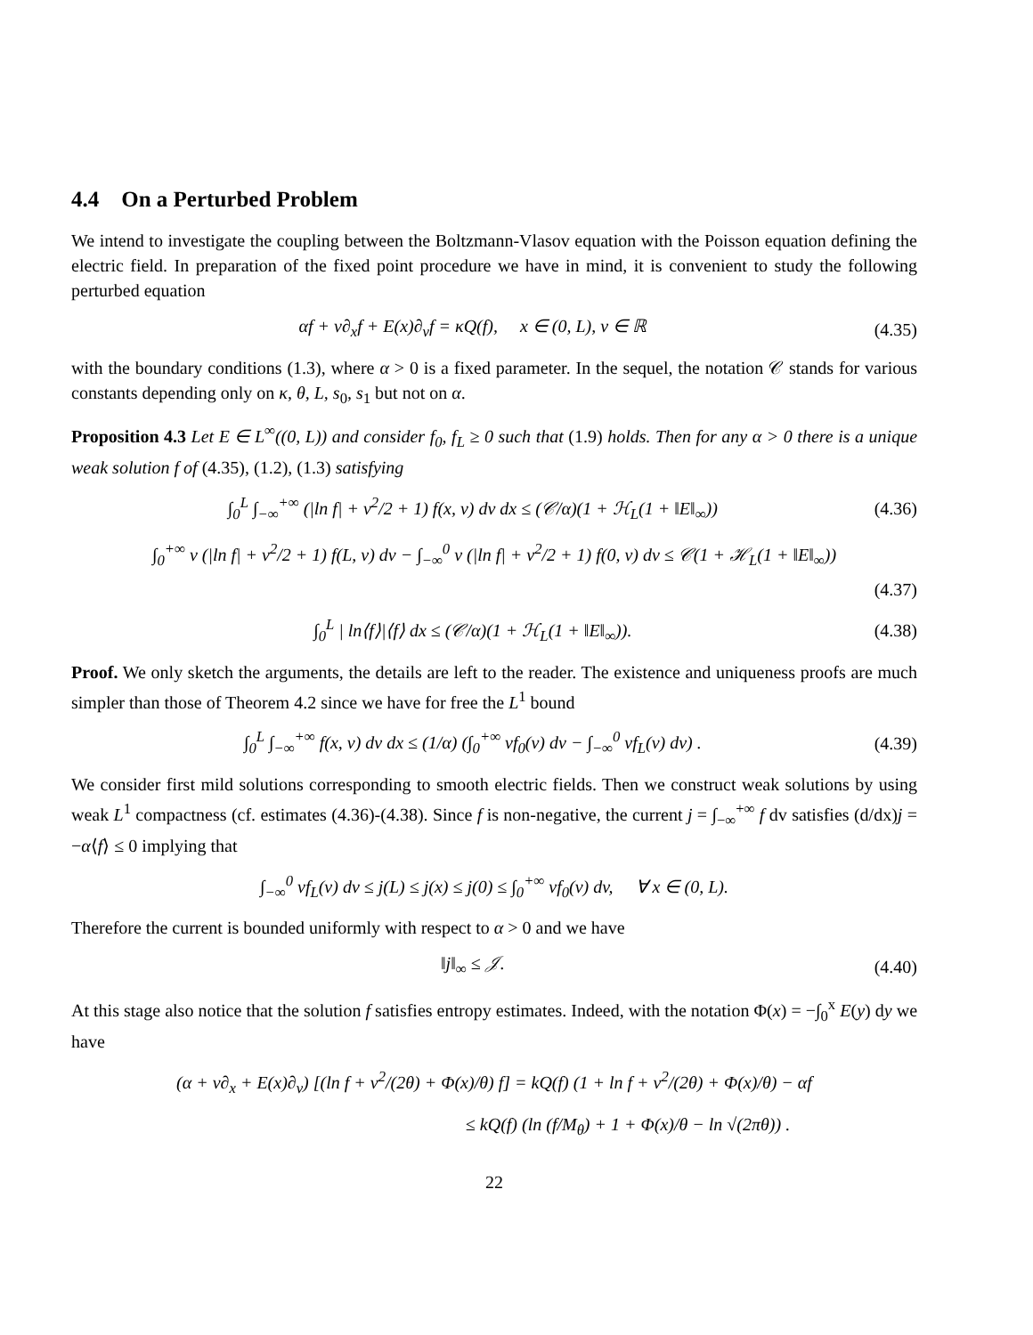4.4 On a Perturbed Problem
We intend to investigate the coupling between the Boltzmann-Vlasov equation with the Poisson equation defining the electric field. In preparation of the fixed point procedure we have in mind, it is convenient to study the following perturbed equation
αf + v∂<sub>x</sub>f + E(x)∂<sub>v</sub>f = κQ(f), x ∈ (0, L), v ∈ ℝ (4.35)
with the boundary conditions (1.3), where α > 0 is a fixed parameter. In the sequel, the notation 𝒞 stands for various constants depending only on κ, θ, L, s<sub>0</sub>, s<sub>1</sub> but not on α.
Proposition 4.3 Let E ∈ L<sup>∞</sup>((0, L)) and consider f<sub>0</sub>, f<sub>L</sub> ≥ 0 such that (1.9) holds. Then for any α > 0 there is a unique weak solution f of (4.35), (1.2), (1.3) satisfying
∫<sub>0</sub><sup>L</sup> ∫<sub>−∞</sub><sup>+∞</sup> (|ln f| + v<sup>2</sup>/2 + 1) f(x, v) dv dx ≤ (𝒞/α)(1 + ℋ<sub>L</sub>(1 + ‖E‖<sub>∞</sub>)) (4.36)
∫<sub>0</sub><sup>+∞</sup> v (|ln f| + v<sup>2</sup>/2 + 1) f(L, v) dv − ∫<sub>−∞</sub><sup>0</sup> v (|ln f| + v<sup>2</sup>/2 + 1) f(0, v) dv ≤ 𝒞(1 + ℋ<sub>L</sub>(1 + ‖E‖<sub>∞</sub>))
(4.37)
∫<sub>0</sub><sup>L</sup> | ln⟨f⟩|⟨f⟩ dx ≤ (𝒞/α)(1 + ℋ<sub>L</sub>(1 + ‖E‖<sub>∞</sub>)). (4.38)
Proof. We only sketch the arguments, the details are left to the reader. The existence and uniqueness proofs are much simpler than those of Theorem 4.2 since we have for free the L<sup>1</sup> bound
∫<sub>0</sub><sup>L</sup> ∫<sub>−∞</sub><sup>+∞</sup> f(x, v) dv dx ≤ (1/α) (∫<sub>0</sub><sup>+∞</sup> vf<sub>0</sub>(v) dv − ∫<sub>−∞</sub><sup>0</sup> vf<sub>L</sub>(v) dv) . (4.39)
We consider first mild solutions corresponding to smooth electric fields. Then we construct weak solutions by using weak L<sup>1</sup> compactness (cf. estimates (4.36)-(4.38). Since f is non-negative, the current j = ∫<sub>−∞</sub><sup>+∞</sup> f dv satisfies (d/dx)j = −α⟨f⟩ ≤ 0 implying that
∫<sub>−∞</sub><sup>0</sup> vf<sub>L</sub>(v) dv ≤ j(L) ≤ j(x) ≤ j(0) ≤ ∫<sub>0</sub><sup>+∞</sup> vf<sub>0</sub>(v) dv, ∀ x ∈ (0, L).
Therefore the current is bounded uniformly with respect to α > 0 and we have
‖j‖<sub>∞</sub> ≤ 𝒥. (4.40)
At this stage also notice that the solution f satisfies entropy estimates. Indeed, with the notation Φ(x) = −∫<sub>0</sub><sup>x</sup> E(y) dy we have
(α + v∂<sub>x</sub> + E(x)∂<sub>v</sub>) [(ln f + v<sup>2</sup>/(2θ) + Φ(x)/θ) f] = kQ(f) (1 + ln f + v<sup>2</sup>/(2θ) + Φ(x)/θ) − αf
≤ kQ(f) (ln (f/M<sub>θ</sub>) + 1 + Φ(x)/θ − ln √(2πθ)) .
22